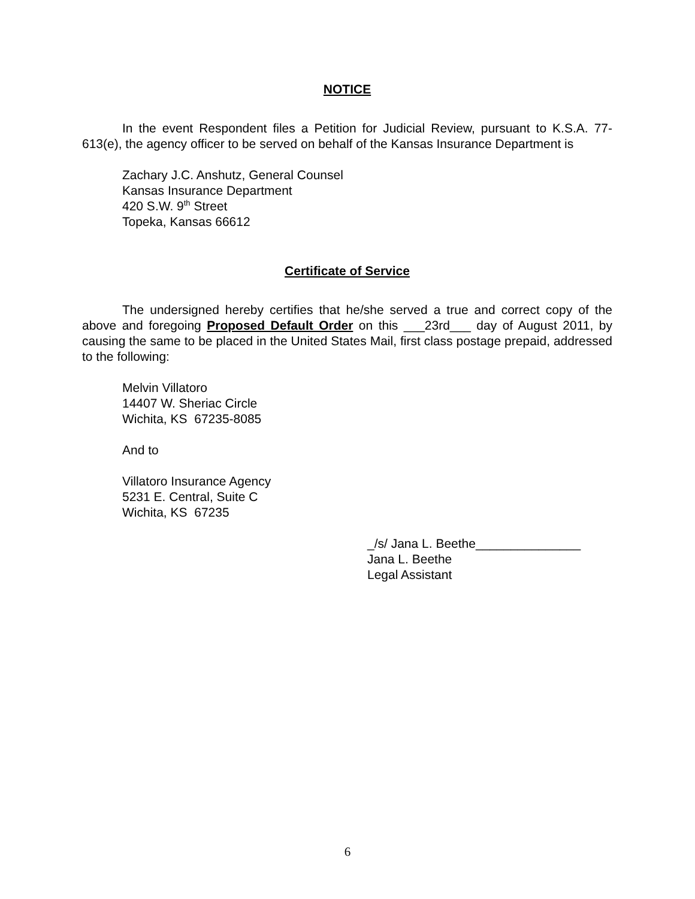NOTICE
In the event Respondent files a Petition for Judicial Review, pursuant to K.S.A. 77-613(e), the agency officer to be served on behalf of the Kansas Insurance Department is
Zachary J.C. Anshutz, General Counsel
Kansas Insurance Department
420 S.W. 9<sup>th</sup> Street
Topeka, Kansas 66612
Certificate of Service
The undersigned hereby certifies that he/she served a true and correct copy of the above and foregoing Proposed Default Order on this ___23rd___ day of August 2011, by causing the same to be placed in the United States Mail, first class postage prepaid, addressed to the following:
Melvin Villatoro
14407 W. Sheriac Circle
Wichita, KS 67235-8085
And to
Villatoro Insurance Agency
5231 E. Central, Suite C
Wichita, KS 67235
_/s/ Jana L. Beethe_______________
Jana L. Beethe
Legal Assistant
6